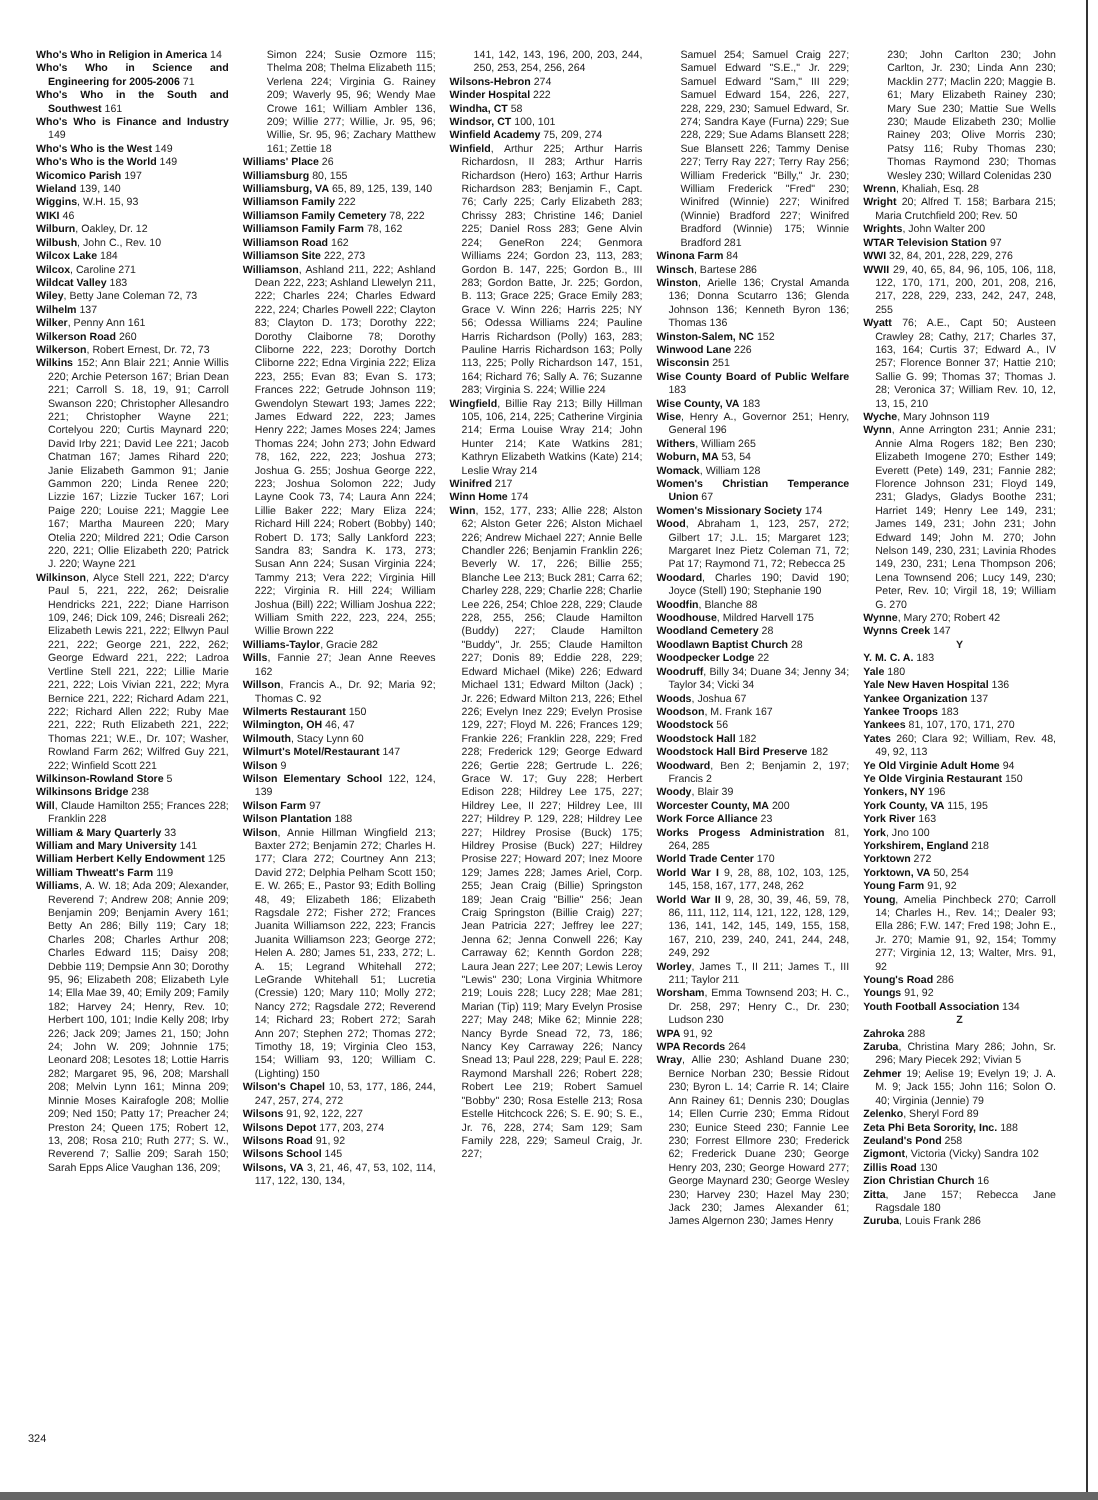Who's Who in Religion in America 14
Who's Who in Science and Engineering for 2005-2006 71
Who's Who in the South and Southwest 161
Who's Who is Finance and Industry 149
Who's Who is the West 149
Who's Who is the World 149
Wicomico Parish 197
Wieland 139, 140
Wiggins, W.H. 15, 93
WIKI 46
Wilburn, Oakley, Dr. 12
Wilbush, John C., Rev. 10
Wilcox Lake 184
Wilcox, Caroline 271
Wildcat Valley 183
Wiley, Betty Jane Coleman 72, 73
Wilhelm 137
Wilker, Penny Ann 161
Wilkerson Road 260
Wilkerson, Robert Ernest, Dr. 72, 73
Wilkins 152; Ann Blair 221; Annie Willis 220; Archie Peterson 167; Brian Dean 221; Carroll S. 18, 19, 91; Carroll Swanson 220; Christopher Allesandro 221; Christopher Wayne 221; Cortelyou 220; Curtis Maynard 220; David Irby 221; David Lee 221; Jacob Chatman 167; James Rihard 220; Janie Elizabeth Gammon 91; Janie Gammon 220; Linda Renee 220; Lizzie 167; Lizzie Tucker 167; Lori Paige 220; Louise 221; Maggie Lee 167; Martha Maureen 220; Mary Otelia 220; Mildred 221; Odie Carson 220, 221; Ollie Elizabeth 220; Patrick J. 220; Wayne 221
Wilkinson, Alyce Stell 221, 222; D'arcy Paul 5, 221, 222, 262; Deisralie Hendricks 221, 222; Diane Harrison 109, 246; Dick 109, 246; Disreali 262; Elizabeth Lewis 221, 222; Ellwyn Paul 221, 222; George 221, 222, 262; George Edward 221, 222; Ladroa Vertline Stell 221, 222; Lillie Marie 221, 222; Lois Vivian 221, 222; Myra Bernice 221, 222; Richard Adam 221, 222; Richard Allen 222; Ruby Mae 221, 222; Ruth Elizabeth 221, 222; Thomas 221; W.E., Dr. 107; Washer, Rowland Farm 262; Wilfred Guy 221, 222; Winfield Scott 221
Wilkinson-Rowland Store 5
Wilkinsons Bridge 238
Will, Claude Hamilton 255; Frances 228; Franklin 228
William & Mary Quarterly 33
William and Mary University 141
William Herbert Kelly Endowment 125
William Thweatt's Farm 119
Williams, A. W. 18; Ada 209; Alexander, Reverend 7; Andrew 208; Annie 209; Benjamin 209; Benjamin Avery 161; Betty An 286; Billy 119; Cary 18; Charles 208; Charles Arthur 208; Charles Edward 115; Daisy 208; Debbie 119; Dempsie Ann 30; Dorothy 95, 96; Elizabeth 208; Elizabeth Lyle 14; Ella Mae 39, 40; Emily 209; Family 182; Harvey 24; Henry, Rev. 10; Herbert 100, 101; Indie Kelly 208; Irby 226; Jack 209; James 21, 150; John 24; John W. 209; Johnnie 175; Leonard 208; Lesotes 18; Lottie Harris 282; Margaret 95, 96, 208; Marshall 208; Melvin Lynn 161; Minna 209; Minnie Moses Kairafogle 208; Mollie 209; Ned 150; Patty 17; Preacher 24; Preston 24; Queen 175; Robert 12, 13, 208; Rosa 210; Ruth 277; S. W., Reverend 7; Sallie 209; Sarah 150; Sarah Epps Alice Vaughan 136, 209;
Simon 224; Susie Ozmore 115; Thelma 208; Thelma Elizabeth 115; Verlena 224; Virginia G. Rainey 209; Waverly 95, 96; Wendy Mae Crowe 161; William Ambler 136, 209; Willie 277; Willie, Jr. 95, 96; Willie, Sr. 95, 96; Zachary Matthew 161; Zettie 18
Williams' Place 26
Williamsburg 80, 155
Williamsburg, VA 65, 89, 125, 139, 140
Williamson Family 222
Williamson Family Cemetery 78, 222
Williamson Family Farm 78, 162
Williamson Road 162
Williamson Site 222, 273
Williamson, Ashland 211, 222; Ashland Dean 222, 223; Ashland Llewelyn 211, 222; Charles 224; Charles Edward 222, 224; Charles Powell 222; Clayton 83; Clayton D. 173; Dorothy 222; Dorothy Claiborne 78; Dorothy Cliborne 222, 223; Dorothy Dortch Cliborne 222; Edna Virginia 222; Eliza 223, 255; Evan 83; Evan S. 173; Frances 222; Getrude Johnson 119; Gwendolyn Stewart 193; James 222; James Edward 222, 223; James Henry 222; James Moses 224; James Thomas 224; John 273; John Edward 78, 162, 222, 223; Joshua 273; Joshua G. 255; Joshua George 222, 223; Joshua Solomon 222; Judy Layne Cook 73, 74; Laura Ann 224; Lillie Baker 222; Mary Eliza 224; Richard Hill 224; Robert (Bobby) 140; Robert D. 173; Sally Lankford 223; Sandra 83; Sandra K. 173, 273; Susan Ann 224; Susan Virginia 224; Tammy 213; Vera 222; Virginia Hill 222; Virginia R. Hill 224; William Joshua (Bill) 222; William Joshua 222; William Smith 222, 223, 224, 255; Willie Brown 222
Williams-Taylor, Gracie 282
Wills, Fannie 27; Jean Anne Reeves 162
Willson, Francis A., Dr. 92; Maria 92; Thomas C. 92
Wilmerts Restaurant 150
Wilmington, OH 46, 47
Wilmouth, Stacy Lynn 60
Wilmurt's Motel/Restaurant 147
Wilson 9
Wilson Elementary School 122, 124, 139
Wilson Farm 97
Wilson Plantation 188
Wilson, Annie Hillman Wingfield 213; Baxter 272; Benjamin 272; Charles H. 177; Clara 272; Courtney Ann 213; David 272; Delphia Pelham Scott 150; E. W. 265; E., Pastor 93; Edith Bolling 48, 49; Elizabeth 186; Elizabeth Ragsdale 272; Fisher 272; Frances Juanita Williamson 222, 223; Francis Juanita Williamson 223; George 272; Helen A. 280; James 51, 233, 272; L. A. 15; Legrand Whitehall 272; LeGrande Whitehall 51; Lucretia (Cressie) 120; Mary 110; Molly 272; Nancy 272; Ragsdale 272; Reverend 14; Richard 23; Robert 272; Sarah Ann 207; Stephen 272; Thomas 272; Timothy 18, 19; Virginia Cleo 153, 154; William 93, 120; William C. (Lighting) 150
Wilson's Chapel 10, 53, 177, 186, 244, 247, 257, 274, 272
Wilsons 91, 92, 122, 227
Wilsons Depot 177, 203, 274
Wilsons Road 91, 92
Wilsons School 145
Wilsons, VA 3, 21, 46, 47, 53, 102, 114, 117, 122, 130, 134,
141, 142, 143, 196, 200, 203, 244, 250, 253, 254, 256, 264
Wilsons-Hebron 274
Winder Hospital 222
Windha, CT 58
Windsor, CT 100, 101
Winfield Academy 75, 209, 274
Winfield, Arthur 225; Arthur Harris Richardosn, II 283; Arthur Harris Richardson (Hero) 163; Arthur Harris Richardson 283; Benjamin F., Capt. 76; Carly 225; Carly Elizabeth 283; Chrissy 283; Christine 146; Daniel 225; Daniel Ross 283; Gene Alvin 224; GeneRon 224; Genmora Williams 224; Gordon 23, 113, 283; Gordon B. 147, 225; Gordon B., III 283; Gordon Batte, Jr. 225; Gordon, B. 113; Grace 225; Grace Emily 283; Grace V. Winn 226; Harris 225; NY 56; Odessa Williams 224; Pauline Harris Richardson (Polly) 163, 283; Pauline Harris Richardson 163; Polly 113, 225; Polly Richardson 147, 151, 164; Richard 76; Sally A. 76; Suzanne 283; Virginia S. 224; Willie 224
Wingfield, Billie Ray 213; Billy Hillman 105, 106, 214, 225; Catherine Virginia 214; Erma Louise Wray 214; John Hunter 214; Kate Watkins 281; Kathryn Elizabeth Watkins (Kate) 214; Leslie Wray 214
Winifred 217
Winn Home 174
Winn, 152, 177, 233; Allie 228; Alston 62; Alston Geter 226; Alston Michael 226; Andrew Michael 227; Annie Belle Chandler 226; Benjamin Franklin 226; Beverly W. 17, 226; Billie 255; Blanche Lee 213; Buck 281; Carra 62; Charley 228, 229; Charlie 228; Charlie Lee 226, 254; Chloe 228, 229; Claude 228, 255, 256; Claude Hamilton (Buddy) 227; Claude Hamilton "Buddy", Jr. 255; Claude Hamilton 227; Donis 89; Eddie 228, 229; Edward Michael (Mike) 226; Edward Michael 131; Edward Milton (Jack) ; Jr. 226; Edward Milton 213, 226; Ethel 226; Evelyn Inez 229; Evelyn Prosise 129, 227; Floyd M. 226; Frances 129; Frankie 226; Franklin 228, 229; Fred 228; Frederick 129; George Edward 226; Gertie 228; Gertrude L. 226; Grace W. 17; Guy 228; Herbert Edison 228; Hildrey Lee 175, 227; Hildrey Lee, II 227; Hildrey Lee, III 227; Hildrey P. 129, 228; Hildrey Lee 227; Hildrey Prosise (Buck) 175; Hildrey Prosise (Buck) 227; Hildrey Prosise 227; Howard 207; Inez Moore 129; James 228; James Ariel, Corp. 255; Jean Craig (Billie) Springston 189; Jean Craig "Billie" 256; Jean Craig Springston (Billie Craig) 227; Jean Patricia 227; Jeffrey lee 227; Jenna 62; Jenna Conwell 226; Kay Carraway 62; Kennth Gordon 228; Laura Jean 227; Lee 207; Lewis Leroy "Lewis" 230; Lona Virginia Whitmore 219; Louis 228; Lucy 228; Mae 281; Marian (Tip) 119; Mary Evelyn Prosise 227; May 248; Mike 62; Minnie 228; Nancy Byrde Snead 72, 73, 186; Nancy Key Carraway 226; Nancy Snead 13; Paul 228, 229; Paul E. 228; Raymond Marshall 226; Robert 228; Robert Lee 219; Robert Samuel "Bobby" 230; Rosa Estelle 213; Rosa Estelle Hitchcock 226; S. E. 90; S. E., Jr. 76, 228, 274; Sam 129; Sam Family 228, 229; Sameul Craig, Jr. 227;
Samuel 254; Samuel Craig 227; Samuel Edward "S.E.," Jr. 229; Samuel Edward "Sam," III 229; Samuel Edward 154, 226, 227, 228, 229, 230; Samuel Edward, Sr. 274; Sandra Kaye (Furna) 229; Sue 228, 229; Sue Adams Blansett 228; Sue Blansett 226; Tammy Denise 227; Terry Ray 227; Terry Ray 256; William Frederick "Billy," Jr. 230; William Frederick "Fred" 230; Winifred (Winnie) 227; Winifred (Winnie) Bradford 227; Winifred Bradford (Winnie) 175; Winnie Bradford 281
Winona Farm 84
Winsch, Bartese 286
Winston, Arielle 136; Crystal Amanda 136; Donna Scutarro 136; Glenda Johnson 136; Kenneth Byron 136; Thomas 136
Winston-Salem, NC 152
Winwood Lane 226
Wisconsin 251
Wise County Board of Public Welfare 183
Wise County, VA 183
Wise, Henry A., Governor 251; Henry, General 196
Withers, William 265
Woburn, MA 53, 54
Womack, William 128
Women's Christian Temperance Union 67
Women's Missionary Society 174
Wood, Abraham 1, 123, 257, 272; Gilbert 17; J.L. 15; Margaret 123; Margaret Inez Pietz Coleman 71, 72; Pat 17; Raymond 71, 72; Rebecca 25
Woodard, Charles 190; David 190; Joyce (Stell) 190; Stephanie 190
Woodfin, Blanche 88
Woodhouse, Mildred Harvell 175
Woodland Cemetery 28
Woodlawn Baptist Church 28
Woodpecker Lodge 22
Woodruff, Billy 34; Duane 34; Jenny 34; Taylor 34; Vicki 34
Woods, Joshua 67
Woodson, M. Frank 167
Woodstock 56
Woodstock Hall 182
Woodstock Hall Bird Preserve 182
Woodward, Ben 2; Benjamin 2, 197; Francis 2
Woody, Blair 39
Worcester County, MA 200
Work Force Alliance 23
Works Progess Administration 81, 264, 285
World Trade Center 170
World War I 9, 28, 88, 102, 103, 125, 145, 158, 167, 177, 248, 262
World War II 9, 28, 30, 39, 46, 59, 78, 86, 111, 112, 114, 121, 122, 128, 129, 136, 141, 142, 145, 149, 155, 158, 167, 210, 239, 240, 241, 244, 248, 249, 292
Worley, James T., II 211; James T., III 211; Taylor 211
Worsham, Emma Townsend 203; H. C., Dr. 258, 297; Henry C., Dr. 230; Ludson 230
WPA 91, 92
WPA Records 264
Wray, Allie 230; Ashland Duane 230; Bernice Norban 230; Bessie Ridout 230; Byron L. 14; Carrie R. 14; Claire Ann Rainey 61; Dennis 230; Douglas 14; Ellen Currie 230; Emma Ridout 230; Eunice Steed 230; Fannie Lee 230; Forrest Ellmore 230; Frederick 62; Frederick Duane 230; George Henry 203, 230; George Howard 277; George Maynard 230; George Wesley 230; Harvey 230; Hazel May 230; Jack 230; James Alexander 61; James Algernon 230; James Henry
230; John Carlton 230; John Carlton, Jr. 230; Linda Ann 230; Macklin 277; Maclin 220; Maggie B. 61; Mary Elizabeth Rainey 230; Mary Sue 230; Mattie Sue Wells 230; Maude Elizabeth 230; Mollie Rainey 203; Olive Morris 230; Patsy 116; Ruby Thomas 230; Thomas Raymond 230; Thomas Wesley 230; Willard Colenidas 230
Wrenn, Khaliah, Esq. 28
Wright 20; Alfred T. 158; Barbara 215; Maria Crutchfield 200; Rev. 50
Wrights, John Walter 200
WTAR Television Station 97
WWI 32, 84, 201, 228, 229, 276
WWII 29, 40, 65, 84, 96, 105, 106, 118, 122, 170, 171, 200, 201, 208, 216, 217, 228, 229, 233, 242, 247, 248, 255
Wyatt 76; A.E., Capt 50; Austeen Crawley 28; Cathy, 217; Charles 37, 163, 164; Curtis 37; Edward A., IV 257; Florence Bonner 37; Hattie 210; Sallie G. 99; Thomas 37; Thomas J. 28; Veronica 37; William Rev. 10, 12, 13, 15, 210
Wyche, Mary Johnson 119
Wynn, Anne Arrington 231; Annie 231; Annie Alma Rogers 182; Ben 230; Elizabeth Imogene 270; Esther 149; Everett (Pete) 149, 231; Fannie 282; Florence Johnson 231; Floyd 149, 231; Gladys, Gladys Boothe 231; Harriet 149; Henry Lee 149, 231; James 149, 231; John 231; John Edward 149; John M. 270; John Nelson 149, 230, 231; Lavinia Rhodes 149, 230, 231; Lena Thompson 206; Lena Townsend 206; Lucy 149, 230; Peter, Rev. 10; Virgil 18, 19; William G. 270
Wynne, Mary 270; Robert 42
Wynns Creek 147
Y
Y. M. C. A. 183
Yale 180
Yale New Haven Hospital 136
Yankee Organization 137
Yankee Troops 183
Yankees 81, 107, 170, 171, 270
Yates 260; Clara 92; William, Rev. 48, 49, 92, 113
Ye Old Virginie Adult Home 94
Ye Olde Virginia Restaurant 150
Yonkers, NY 196
York County, VA 115, 195
York River 163
York, Jno 100
Yorkshirem, England 218
Yorktown 272
Yorktown, VA 50, 254
Young Farm 91, 92
Young, Amelia Pinchbeck 270; Carroll 14; Charles H., Rev. 14;; Dealer 93; Ella 286; F.W. 147; Fred 198; John E., Jr. 270; Mamie 91, 92, 154; Tommy 277; Virginia 12, 13; Walter, Mrs. 91, 92
Young's Road 286
Youngs 91, 92
Youth Football Association 134
Z
Zahroka 288
Zaruba, Christina Mary 286; John, Sr. 296; Mary Piecek 292; Vivian 5
Zehmer 19; Aelise 19; Evelyn 19; J. A. M. 9; Jack 155; John 116; Solon O. 40; Virginia (Jennie) 79
Zelenko, Sheryl Ford 89
Zeta Phi Beta Sorority, Inc. 188
Zeuland's Pond 258
Zigmont, Victoria (Vicky) Sandra 102
Zillis Road 130
Zion Christian Church 16
Zitta, Jane 157; Rebecca Jane Ragsdale 180
Zuruba, Louis Frank 286
324